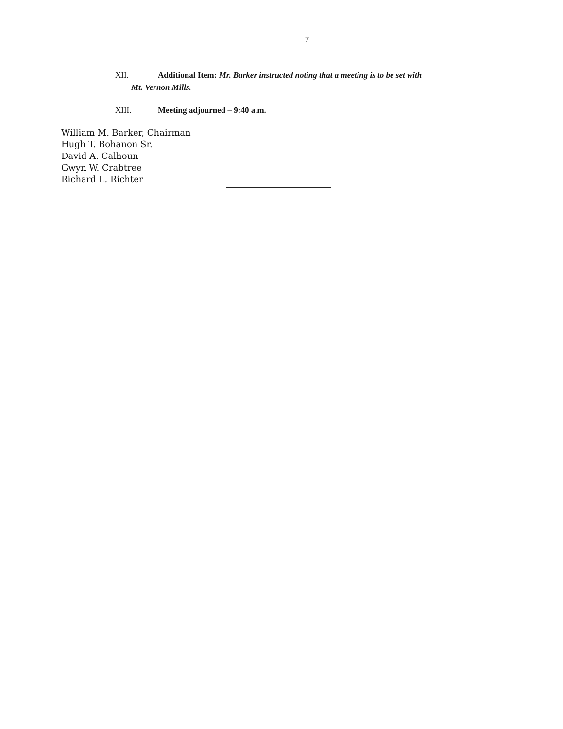7
XII. Additional Item: Mr. Barker instructed noting that a meeting is to be set with
Mt. Vernon Mills.
XIII. Meeting adjourned – 9:40 a.m.
William M. Barker, Chairman
Hugh T. Bohanon Sr.
David A. Calhoun
Gwyn W. Crabtree
Richard L. Richter